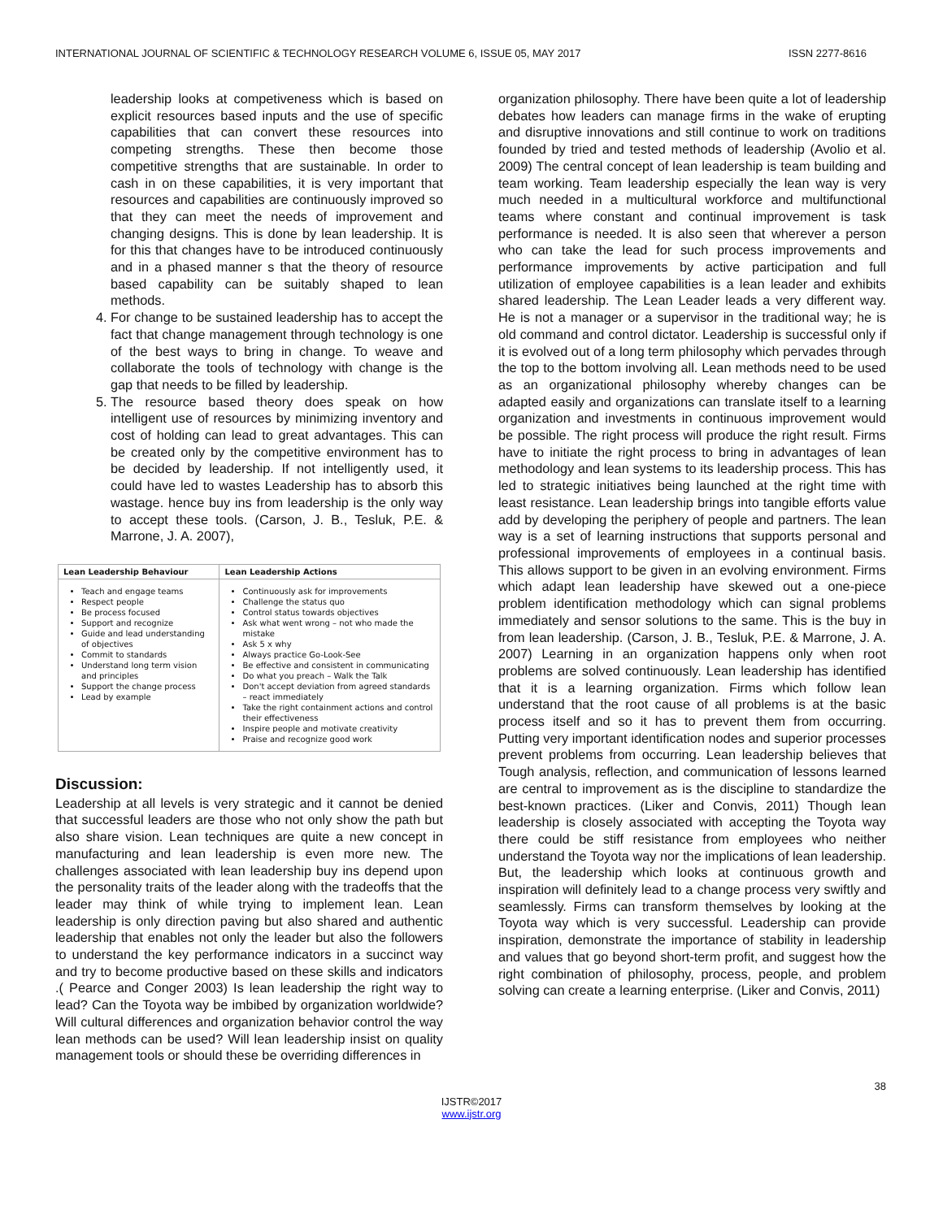INTERNATIONAL JOURNAL OF SCIENTIFIC & TECHNOLOGY RESEARCH VOLUME 6, ISSUE 05, MAY 2017 ISSN 2277-8616
leadership looks at competiveness which is based on explicit resources based inputs and the use of specific capabilities that can convert these resources into competing strengths. These then become those competitive strengths that are sustainable. In order to cash in on these capabilities, it is very important that resources and capabilities are continuously improved so that they can meet the needs of improvement and changing designs. This is done by lean leadership. It is for this that changes have to be introduced continuously and in a phased manner s that the theory of resource based capability can be suitably shaped to lean methods.
4. For change to be sustained leadership has to accept the fact that change management through technology is one of the best ways to bring in change. To weave and collaborate the tools of technology with change is the gap that needs to be filled by leadership.
5. The resource based theory does speak on how intelligent use of resources by minimizing inventory and cost of holding can lead to great advantages. This can be created only by the competitive environment has to be decided by leadership. If not intelligently used, it could have led to wastes Leadership has to absorb this wastage. hence buy ins from leadership is the only way to accept these tools. (Carson, J. B., Tesluk, P.E. & Marrone, J. A. 2007),
| Lean Leadership Behaviour | Lean Leadership Actions |
| --- | --- |
| Teach and engage teams Respect people Be process focused Support and recognize Guide and lead understanding of objectives Commit to standards Understand long term vision and principles Support the change process Lead by example | Continuously ask for improvements Challenge the status quo Control status towards objectives Ask what went wrong – not who made the mistake Ask 5 x why Always practice Go-Look-See Be effective and consistent in communicating Do what you preach – Walk the Talk Don't accept deviation from agreed standards – react immediately Take the right containment actions and control their effectiveness Inspire people and motivate creativity Praise and recognize good work |
Discussion:
Leadership at all levels is very strategic and it cannot be denied that successful leaders are those who not only show the path but also share vision. Lean techniques are quite a new concept in manufacturing and lean leadership is even more new. The challenges associated with lean leadership buy ins depend upon the personality traits of the leader along with the tradeoffs that the leader may think of while trying to implement lean. Lean leadership is only direction paving but also shared and authentic leadership that enables not only the leader but also the followers to understand the key performance indicators in a succinct way and try to become productive based on these skills and indicators .( Pearce and Conger 2003) Is lean leadership the right way to lead? Can the Toyota way be imbibed by organization worldwide? Will cultural differences and organization behavior control the way lean methods can be used? Will lean leadership insist on quality management tools or should these be overriding differences in
organization philosophy. There have been quite a lot of leadership debates how leaders can manage firms in the wake of erupting and disruptive innovations and still continue to work on traditions founded by tried and tested methods of leadership (Avolio et al. 2009) The central concept of lean leadership is team building and team working. Team leadership especially the lean way is very much needed in a multicultural workforce and multifunctional teams where constant and continual improvement is task performance is needed. It is also seen that wherever a person who can take the lead for such process improvements and performance improvements by active participation and full utilization of employee capabilities is a lean leader and exhibits shared leadership. The Lean Leader leads a very different way. He is not a manager or a supervisor in the traditional way; he is old command and control dictator. Leadership is successful only if it is evolved out of a long term philosophy which pervades through the top to the bottom involving all. Lean methods need to be used as an organizational philosophy whereby changes can be adapted easily and organizations can translate itself to a learning organization and investments in continuous improvement would be possible. The right process will produce the right result. Firms have to initiate the right process to bring in advantages of lean methodology and lean systems to its leadership process. This has led to strategic initiatives being launched at the right time with least resistance. Lean leadership brings into tangible efforts value add by developing the periphery of people and partners. The lean way is a set of learning instructions that supports personal and professional improvements of employees in a continual basis. This allows support to be given in an evolving environment. Firms which adapt lean leadership have skewed out a one-piece problem identification methodology which can signal problems immediately and sensor solutions to the same. This is the buy in from lean leadership. (Carson, J. B., Tesluk, P.E. & Marrone, J. A. 2007) Learning in an organization happens only when root problems are solved continuously. Lean leadership has identified that it is a learning organization. Firms which follow lean understand that the root cause of all problems is at the basic process itself and so it has to prevent them from occurring. Putting very important identification nodes and superior processes prevent problems from occurring. Lean leadership believes that Tough analysis, reflection, and communication of lessons learned are central to improvement as is the discipline to standardize the best-known practices. (Liker and Convis, 2011) Though lean leadership is closely associated with accepting the Toyota way there could be stiff resistance from employees who neither understand the Toyota way nor the implications of lean leadership. But, the leadership which looks at continuous growth and inspiration will definitely lead to a change process very swiftly and seamlessly. Firms can transform themselves by looking at the Toyota way which is very successful. Leadership can provide inspiration, demonstrate the importance of stability in leadership and values that go beyond short-term profit, and suggest how the right combination of philosophy, process, people, and problem solving can create a learning enterprise. (Liker and Convis, 2011)
38
IJSTR©2017
www.ijstr.org